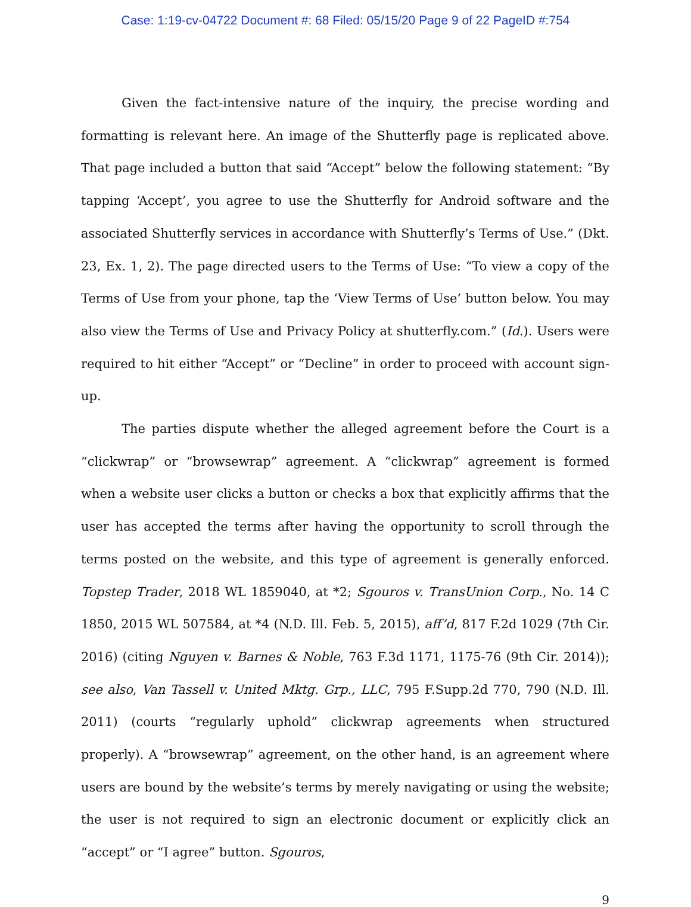Case: 1:19-cv-04722 Document #: 68 Filed: 05/15/20 Page 9 of 22 PageID #:754
Given the fact-intensive nature of the inquiry, the precise wording and formatting is relevant here. An image of the Shutterfly page is replicated above. That page included a button that said “Accept” below the following statement: “By tapping ‘Accept’, you agree to use the Shutterfly for Android software and the associated Shutterfly services in accordance with Shutterfly’s Terms of Use.” (Dkt. 23, Ex. 1, 2). The page directed users to the Terms of Use: “To view a copy of the Terms of Use from your phone, tap the ‘View Terms of Use’ button below. You may also view the Terms of Use and Privacy Policy at shutterfly.com.” (Id.). Users were required to hit either “Accept” or “Decline” in order to proceed with account sign-up.
The parties dispute whether the alleged agreement before the Court is a “clickwrap” or “browsewrap” agreement. A “clickwrap” agreement is formed when a website user clicks a button or checks a box that explicitly affirms that the user has accepted the terms after having the opportunity to scroll through the terms posted on the website, and this type of agreement is generally enforced. Topstep Trader, 2018 WL 1859040, at *2; Sgouros v. TransUnion Corp., No. 14 C 1850, 2015 WL 507584, at *4 (N.D. Ill. Feb. 5, 2015), aff’d, 817 F.2d 1029 (7th Cir. 2016) (citing Nguyen v. Barnes & Noble, 763 F.3d 1171, 1175-76 (9th Cir. 2014)); see also, Van Tassell v. United Mktg. Grp., LLC, 795 F.Supp.2d 770, 790 (N.D. Ill. 2011) (courts “regularly uphold” clickwrap agreements when structured properly). A “browsewrap” agreement, on the other hand, is an agreement where users are bound by the website’s terms by merely navigating or using the website; the user is not required to sign an electronic document or explicitly click an “accept” or “I agree” button. Sgouros,
9